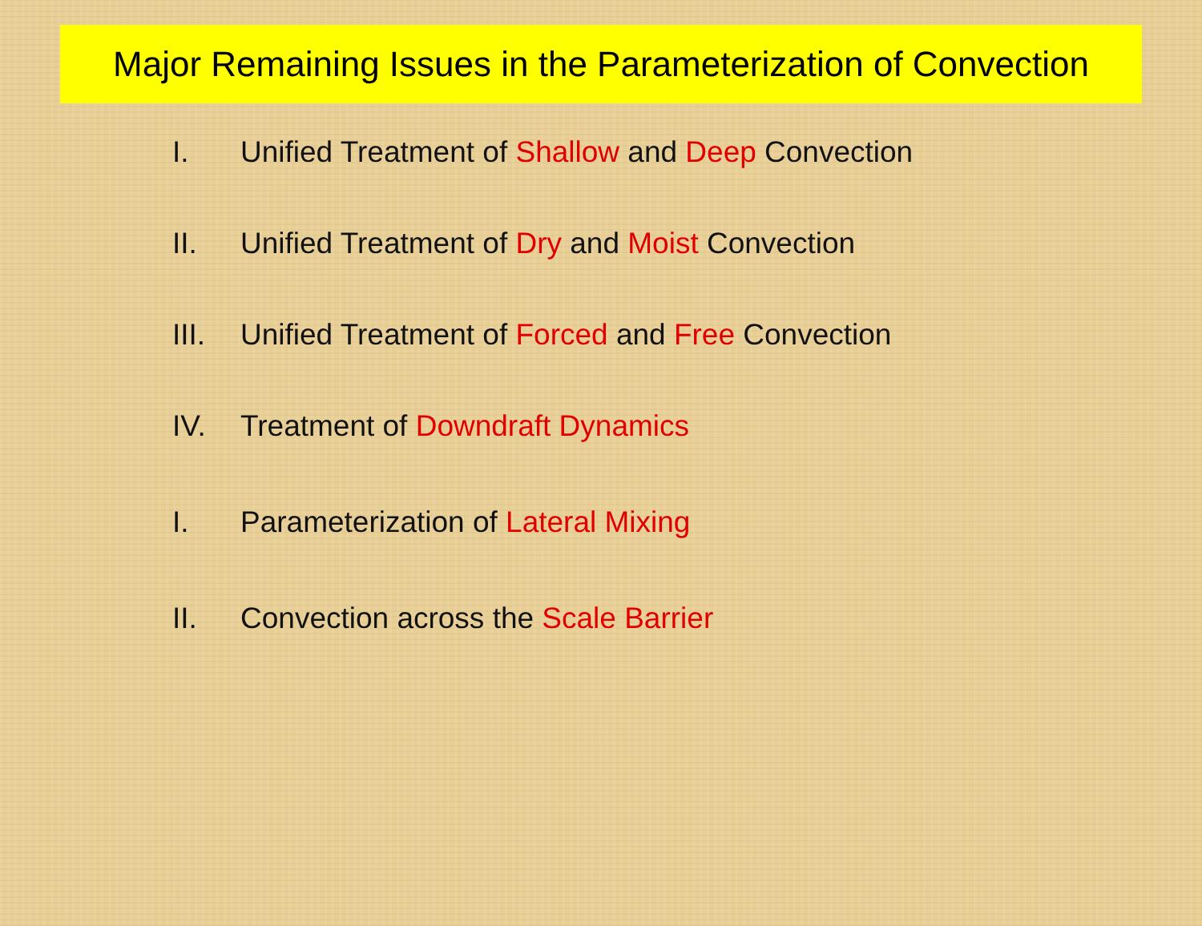Major Remaining Issues in the Parameterization of Convection
I. Unified Treatment of Shallow and Deep Convection
II. Unified Treatment of Dry and Moist Convection
III. Unified Treatment of Forced and Free Convection
IV. Treatment of Downdraft Dynamics
I. Parameterization of Lateral Mixing
II. Convection across the Scale Barrier